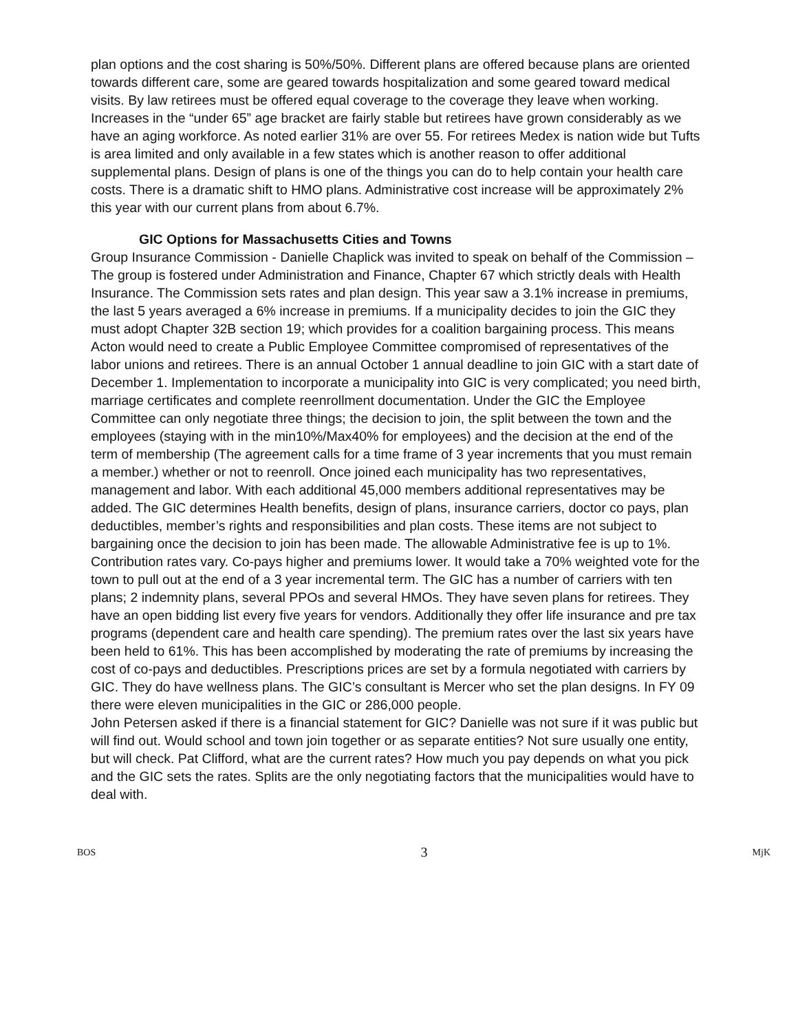plan options and the cost sharing is 50%/50%. Different plans are offered because plans are oriented towards different care, some are geared towards hospitalization and some geared toward medical visits. By law retirees must be offered equal coverage to the coverage they leave when working. Increases in the “under 65” age bracket are fairly stable but retirees have grown considerably as we have an aging workforce. As noted earlier 31% are over 55. For retirees Medex is nation wide but Tufts is area limited and only available in a few states which is another reason to offer additional supplemental plans. Design of plans is one of the things you can do to help contain your health care costs. There is a dramatic shift to HMO plans. Administrative cost increase will be approximately 2% this year with our current plans from about 6.7%.
GIC Options for Massachusetts Cities and Towns
Group Insurance Commission - Danielle Chaplick was invited to speak on behalf of the Commission – The group is fostered under Administration and Finance, Chapter 67 which strictly deals with Health Insurance. The Commission sets rates and plan design. This year saw a 3.1% increase in premiums, the last 5 years averaged a 6% increase in premiums. If a municipality decides to join the GIC they must adopt Chapter 32B section 19; which provides for a coalition bargaining process. This means Acton would need to create a Public Employee Committee compromised of representatives of the labor unions and retirees. There is an annual October 1 annual deadline to join GIC with a start date of December 1. Implementation to incorporate a municipality into GIC is very complicated; you need birth, marriage certificates and complete reenrollment documentation. Under the GIC the Employee Committee can only negotiate three things; the decision to join, the split between the town and the employees (staying with in the min10%/Max40% for employees) and the decision at the end of the term of membership (The agreement calls for a time frame of 3 year increments that you must remain a member.) whether or not to reenroll. Once joined each municipality has two representatives, management and labor. With each additional 45,000 members additional representatives may be added. The GIC determines Health benefits, design of plans, insurance carriers, doctor co pays, plan deductibles, member’s rights and responsibilities and plan costs. These items are not subject to bargaining once the decision to join has been made. The allowable Administrative fee is up to 1%. Contribution rates vary. Co-pays higher and premiums lower. It would take a 70% weighted vote for the town to pull out at the end of a 3 year incremental term. The GIC has a number of carriers with ten plans; 2 indemnity plans, several PPOs and several HMOs. They have seven plans for retirees. They have an open bidding list every five years for vendors. Additionally they offer life insurance and pre tax programs (dependent care and health care spending). The premium rates over the last six years have been held to 61%. This has been accomplished by moderating the rate of premiums by increasing the cost of co-pays and deductibles. Prescriptions prices are set by a formula negotiated with carriers by GIC. They do have wellness plans. The GIC’s consultant is Mercer who set the plan designs. In FY 09 there were eleven municipalities in the GIC or 286,000 people.
John Petersen asked if there is a financial statement for GIC? Danielle was not sure if it was public but will find out. Would school and town join together or as separate entities? Not sure usually one entity, but will check. Pat Clifford, what are the current rates? How much you pay depends on what you pick and the GIC sets the rates. Splits are the only negotiating factors that the municipalities would have to deal with.
BOS 3 MjK